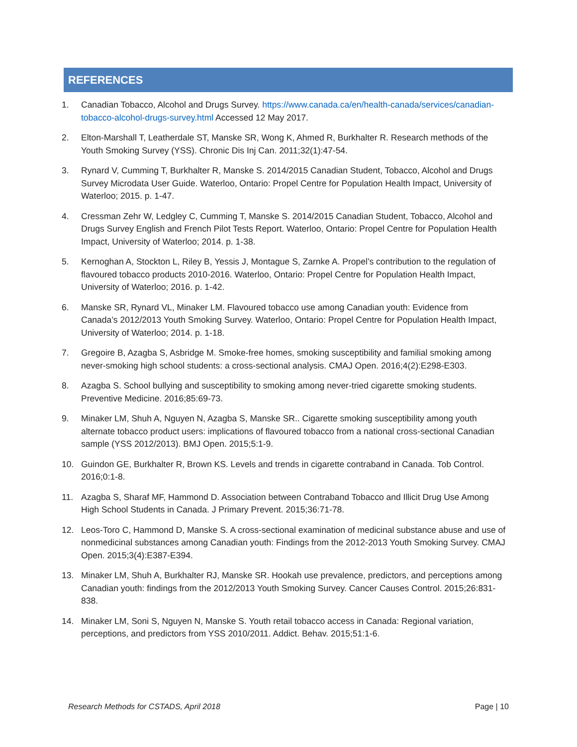REFERENCES
1. Canadian Tobacco, Alcohol and Drugs Survey. https://www.canada.ca/en/health-canada/services/canadian-tobacco-alcohol-drugs-survey.html Accessed 12 May 2017.
2. Elton-Marshall T, Leatherdale ST, Manske SR, Wong K, Ahmed R, Burkhalter R. Research methods of the Youth Smoking Survey (YSS). Chronic Dis Inj Can. 2011;32(1):47-54.
3. Rynard V, Cumming T, Burkhalter R, Manske S. 2014/2015 Canadian Student, Tobacco, Alcohol and Drugs Survey Microdata User Guide. Waterloo, Ontario: Propel Centre for Population Health Impact, University of Waterloo; 2015. p. 1-47.
4. Cressman Zehr W, Ledgley C, Cumming T, Manske S. 2014/2015 Canadian Student, Tobacco, Alcohol and Drugs Survey English and French Pilot Tests Report. Waterloo, Ontario: Propel Centre for Population Health Impact, University of Waterloo; 2014. p. 1-38.
5. Kernoghan A, Stockton L, Riley B, Yessis J, Montague S, Zarnke A. Propel’s contribution to the regulation of flavoured tobacco products 2010-2016. Waterloo, Ontario: Propel Centre for Population Health Impact, University of Waterloo; 2016. p. 1-42.
6. Manske SR, Rynard VL, Minaker LM. Flavoured tobacco use among Canadian youth: Evidence from Canada’s 2012/2013 Youth Smoking Survey. Waterloo, Ontario: Propel Centre for Population Health Impact, University of Waterloo; 2014. p. 1-18.
7. Gregoire B, Azagba S, Asbridge M. Smoke-free homes, smoking susceptibility and familial smoking among never-smoking high school students: a cross-sectional analysis. CMAJ Open. 2016;4(2):E298-E303.
8. Azagba S. School bullying and susceptibility to smoking among never-tried cigarette smoking students. Preventive Medicine. 2016;85:69-73.
9. Minaker LM, Shuh A, Nguyen N, Azagba S, Manske SR.. Cigarette smoking susceptibility among youth alternate tobacco product users: implications of flavoured tobacco from a national cross-sectional Canadian sample (YSS 2012/2013). BMJ Open. 2015;5:1-9.
10. Guindon GE, Burkhalter R, Brown KS. Levels and trends in cigarette contraband in Canada. Tob Control. 2016;0:1-8.
11. Azagba S, Sharaf MF, Hammond D. Association between Contraband Tobacco and Illicit Drug Use Among High School Students in Canada. J Primary Prevent. 2015;36:71-78.
12. Leos-Toro C, Hammond D, Manske S. A cross-sectional examination of medicinal substance abuse and use of nonmedicinal substances among Canadian youth: Findings from the 2012-2013 Youth Smoking Survey. CMAJ Open. 2015;3(4):E387-E394.
13. Minaker LM, Shuh A, Burkhalter RJ, Manske SR. Hookah use prevalence, predictors, and perceptions among Canadian youth: findings from the 2012/2013 Youth Smoking Survey. Cancer Causes Control. 2015;26:831-838.
14. Minaker LM, Soni S, Nguyen N, Manske S. Youth retail tobacco access in Canada: Regional variation, perceptions, and predictors from YSS 2010/2011. Addict. Behav. 2015;51:1-6.
Research Methods for CSTADS, April 2018 Page | 10